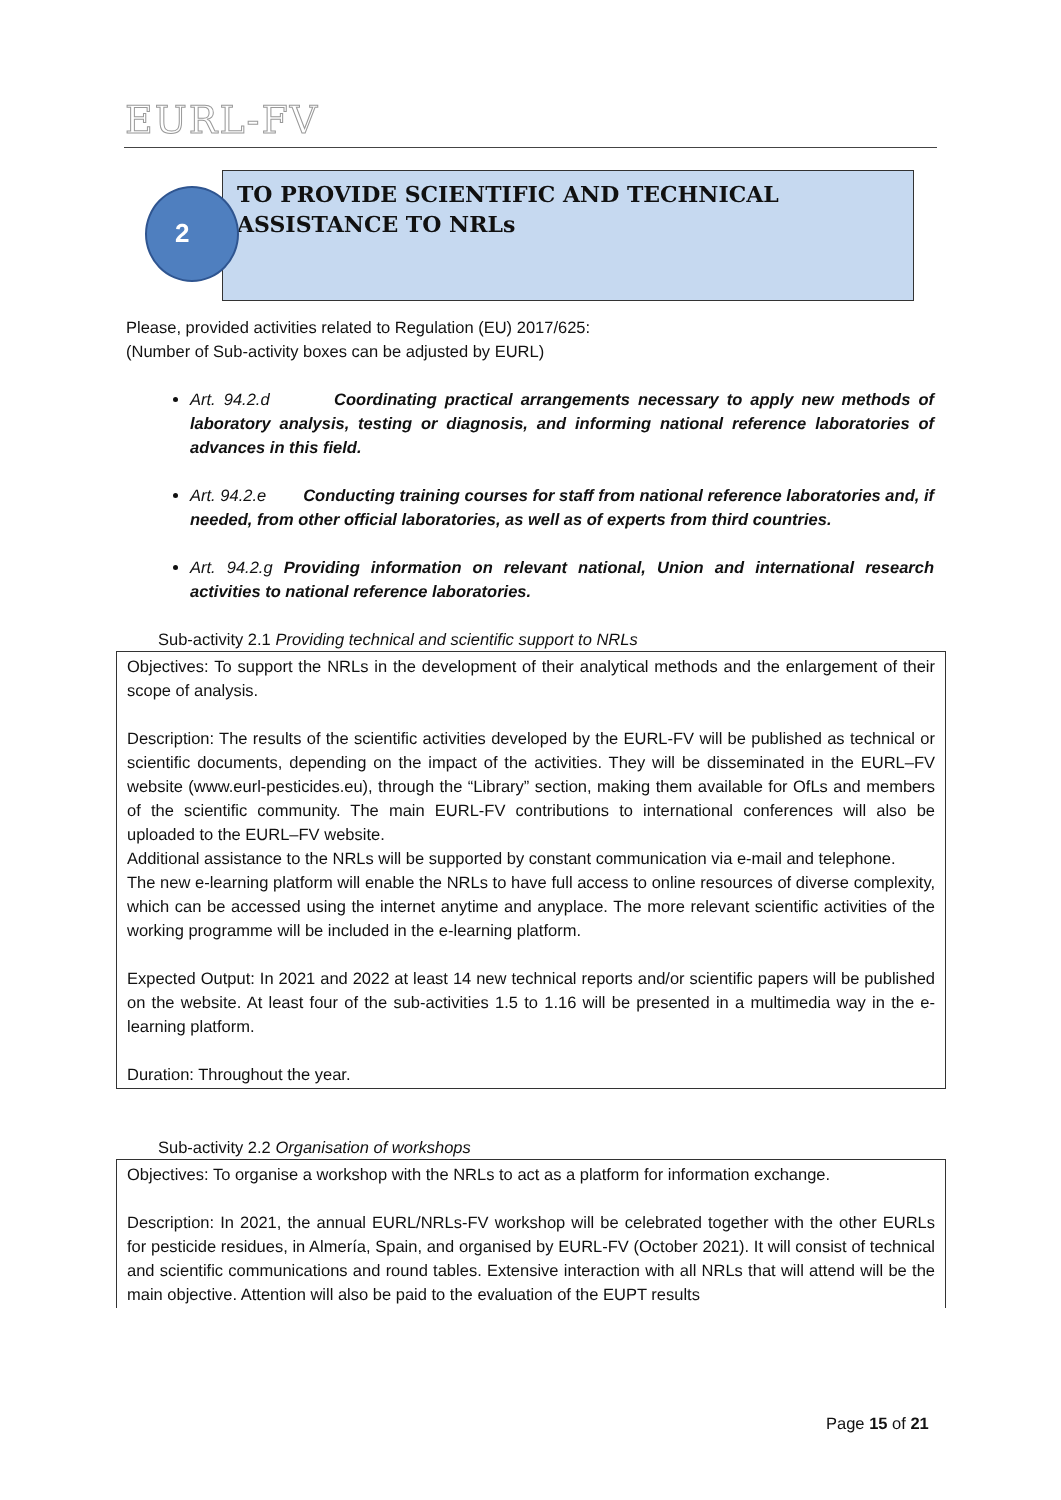EURL-FV
TO PROVIDE SCIENTIFIC AND TECHNICAL ASSISTANCE TO NRLs
2
Please, provided activities related to Regulation (EU) 2017/625:
(Number of Sub-activity boxes can be adjusted by EURL)
Art. 94.2.d Coordinating practical arrangements necessary to apply new methods of laboratory analysis, testing or diagnosis, and informing national reference laboratories of advances in this field.
Art. 94.2.e Conducting training courses for staff from national reference laboratories and, if needed, from other official laboratories, as well as of experts from third countries.
Art. 94.2.g Providing information on relevant national, Union and international research activities to national reference laboratories.
Sub-activity 2.1 Providing technical and scientific support to NRLs
Objectives: To support the NRLs in the development of their analytical methods and the enlargement of their scope of analysis.
Description: The results of the scientific activities developed by the EURL-FV will be published as technical or scientific documents, depending on the impact of the activities. They will be disseminated in the EURL–FV website (www.eurl-pesticides.eu), through the “Library” section, making them available for OfLs and members of the scientific community. The main EURL-FV contributions to international conferences will also be uploaded to the EURL–FV website.
Additional assistance to the NRLs will be supported by constant communication via e-mail and telephone.
The new e-learning platform will enable the NRLs to have full access to online resources of diverse complexity, which can be accessed using the internet anytime and anyplace. The more relevant scientific activities of the working programme will be included in the e-learning platform.
Expected Output: In 2021 and 2022 at least 14 new technical reports and/or scientific papers will be published on the website. At least four of the sub-activities 1.5 to 1.16 will be presented in a multimedia way in the e-learning platform.
Duration: Throughout the year.
Sub-activity 2.2 Organisation of workshops
Objectives: To organise a workshop with the NRLs to act as a platform for information exchange.
Description: In 2021, the annual EURL/NRLs-FV workshop will be celebrated together with the other EURLs for pesticide residues, in Almería, Spain, and organised by EURL-FV (October 2021). It will consist of technical and scientific communications and round tables. Extensive interaction with all NRLs that will attend will be the main objective. Attention will also be paid to the evaluation of the EUPT results
Page 15 of 21